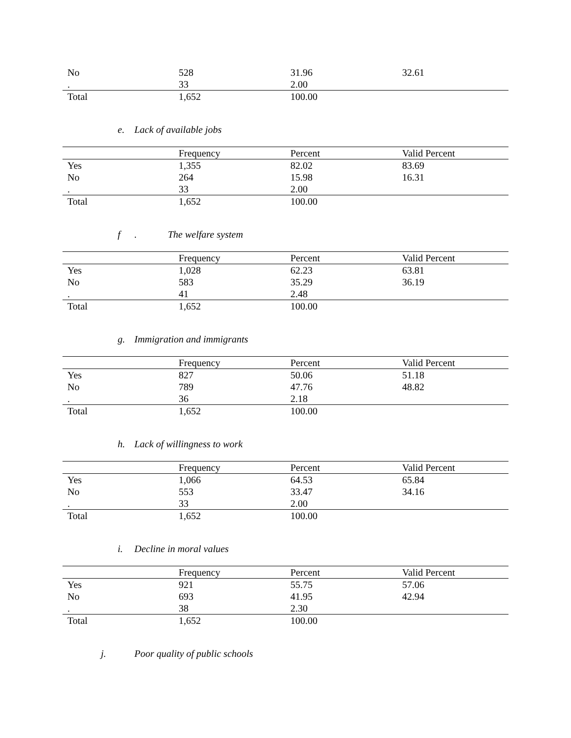| No | 528 | 31.96 | 32.61 |
| . | 33 | 2.00 | |
| Total | 1,652 | 100.00 | |
e. Lack of available jobs
| | Frequency | Percent | Valid Percent |
| --- | --- | --- | --- |
| Yes | 1,355 | 82.02 | 83.69 |
| No | 264 | 15.98 | 16.31 |
| . | 33 | 2.00 | |
| Total | 1,652 | 100.00 | |
f. The welfare system
| | Frequency | Percent | Valid Percent |
| --- | --- | --- | --- |
| Yes | 1,028 | 62.23 | 63.81 |
| No | 583 | 35.29 | 36.19 |
| . | 41 | 2.48 | |
| Total | 1,652 | 100.00 | |
g. Immigration and immigrants
| | Frequency | Percent | Valid Percent |
| --- | --- | --- | --- |
| Yes | 827 | 50.06 | 51.18 |
| No | 789 | 47.76 | 48.82 |
| . | 36 | 2.18 | |
| Total | 1,652 | 100.00 | |
h. Lack of willingness to work
| | Frequency | Percent | Valid Percent |
| --- | --- | --- | --- |
| Yes | 1,066 | 64.53 | 65.84 |
| No | 553 | 33.47 | 34.16 |
| . | 33 | 2.00 | |
| Total | 1,652 | 100.00 | |
i. Decline in moral values
| | Frequency | Percent | Valid Percent |
| --- | --- | --- | --- |
| Yes | 921 | 55.75 | 57.06 |
| No | 693 | 41.95 | 42.94 |
| . | 38 | 2.30 | |
| Total | 1,652 | 100.00 | |
j. Poor quality of public schools